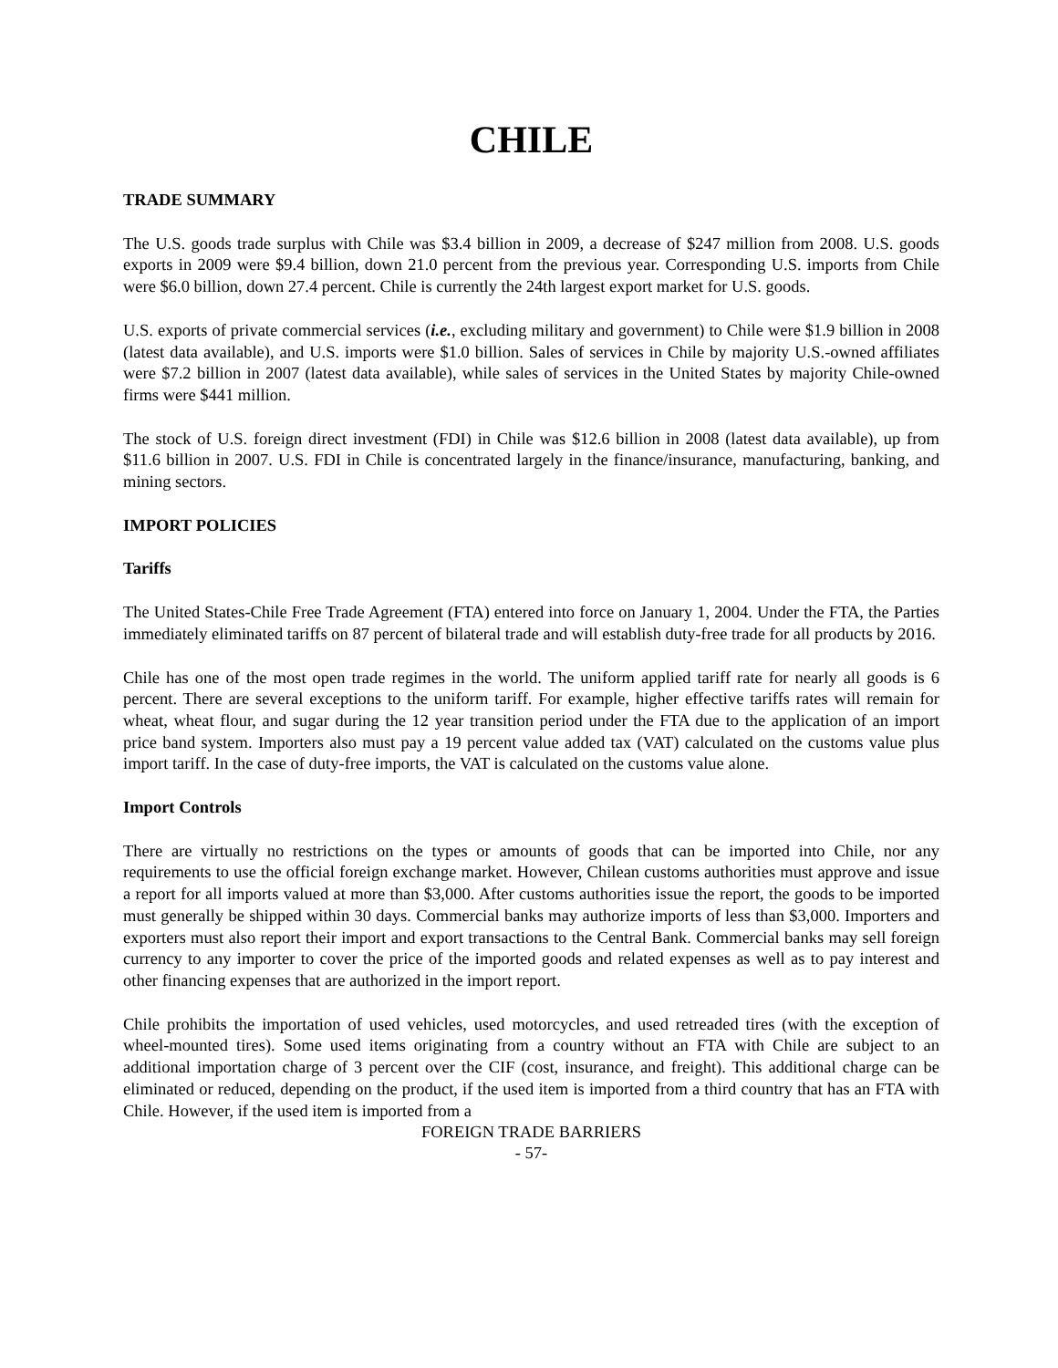CHILE
TRADE SUMMARY
The U.S. goods trade surplus with Chile was $3.4 billion in 2009, a decrease of $247 million from 2008. U.S. goods exports in 2009 were $9.4 billion, down 21.0 percent from the previous year. Corresponding U.S. imports from Chile were $6.0 billion, down 27.4 percent. Chile is currently the 24th largest export market for U.S. goods.
U.S. exports of private commercial services (i.e., excluding military and government) to Chile were $1.9 billion in 2008 (latest data available), and U.S. imports were $1.0 billion. Sales of services in Chile by majority U.S.-owned affiliates were $7.2 billion in 2007 (latest data available), while sales of services in the United States by majority Chile-owned firms were $441 million.
The stock of U.S. foreign direct investment (FDI) in Chile was $12.6 billion in 2008 (latest data available), up from $11.6 billion in 2007. U.S. FDI in Chile is concentrated largely in the finance/insurance, manufacturing, banking, and mining sectors.
IMPORT POLICIES
Tariffs
The United States-Chile Free Trade Agreement (FTA) entered into force on January 1, 2004. Under the FTA, the Parties immediately eliminated tariffs on 87 percent of bilateral trade and will establish duty-free trade for all products by 2016.
Chile has one of the most open trade regimes in the world. The uniform applied tariff rate for nearly all goods is 6 percent. There are several exceptions to the uniform tariff. For example, higher effective tariffs rates will remain for wheat, wheat flour, and sugar during the 12 year transition period under the FTA due to the application of an import price band system. Importers also must pay a 19 percent value added tax (VAT) calculated on the customs value plus import tariff. In the case of duty-free imports, the VAT is calculated on the customs value alone.
Import Controls
There are virtually no restrictions on the types or amounts of goods that can be imported into Chile, nor any requirements to use the official foreign exchange market. However, Chilean customs authorities must approve and issue a report for all imports valued at more than $3,000. After customs authorities issue the report, the goods to be imported must generally be shipped within 30 days. Commercial banks may authorize imports of less than $3,000. Importers and exporters must also report their import and export transactions to the Central Bank. Commercial banks may sell foreign currency to any importer to cover the price of the imported goods and related expenses as well as to pay interest and other financing expenses that are authorized in the import report.
Chile prohibits the importation of used vehicles, used motorcycles, and used retreaded tires (with the exception of wheel-mounted tires). Some used items originating from a country without an FTA with Chile are subject to an additional importation charge of 3 percent over the CIF (cost, insurance, and freight). This additional charge can be eliminated or reduced, depending on the product, if the used item is imported from a third country that has an FTA with Chile. However, if the used item is imported from a
FOREIGN TRADE BARRIERS
- 57-